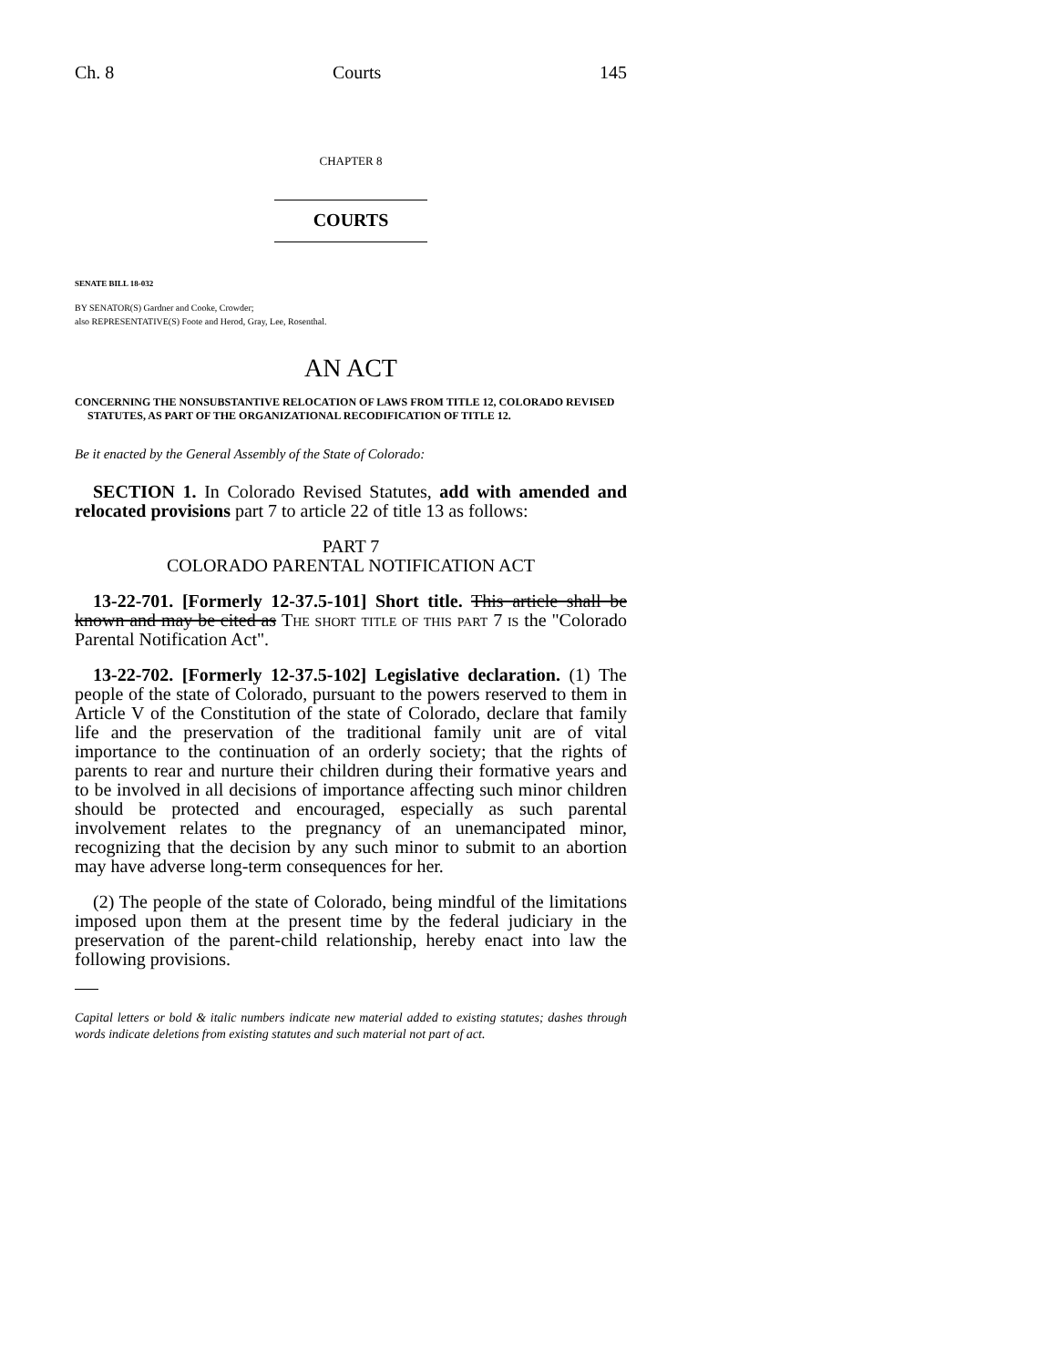Ch. 8 Courts 145
CHAPTER 8
COURTS
SENATE BILL 18-032
BY SENATOR(S) Gardner and Cooke, Crowder;
also REPRESENTATIVE(S) Foote and Herod, Gray, Lee, Rosenthal.
AN ACT
CONCERNING THE NONSUBSTANTIVE RELOCATION OF LAWS FROM TITLE 12, COLORADO REVISED
STATUTES, AS PART OF THE ORGANIZATIONAL RECODIFICATION OF TITLE 12.
Be it enacted by the General Assembly of the State of Colorado:
SECTION 1. In Colorado Revised Statutes, add with amended and relocated provisions part 7 to article 22 of title 13 as follows:
PART 7
COLORADO PARENTAL NOTIFICATION ACT
13-22-701. [Formerly 12-37.5-101] Short title. This article shall be known and may be cited as The short title of this part 7 is the "Colorado Parental Notification Act".
13-22-702. [Formerly 12-37.5-102] Legislative declaration. (1) The people of the state of Colorado, pursuant to the powers reserved to them in Article V of the Constitution of the state of Colorado, declare that family life and the preservation of the traditional family unit are of vital importance to the continuation of an orderly society; that the rights of parents to rear and nurture their children during their formative years and to be involved in all decisions of importance affecting such minor children should be protected and encouraged, especially as such parental involvement relates to the pregnancy of an unemancipated minor, recognizing that the decision by any such minor to submit to an abortion may have adverse long-term consequences for her.
(2) The people of the state of Colorado, being mindful of the limitations imposed upon them at the present time by the federal judiciary in the preservation of the parent-child relationship, hereby enact into law the following provisions.
Capital letters or bold & italic numbers indicate new material added to existing statutes; dashes through words indicate deletions from existing statutes and such material not part of act.